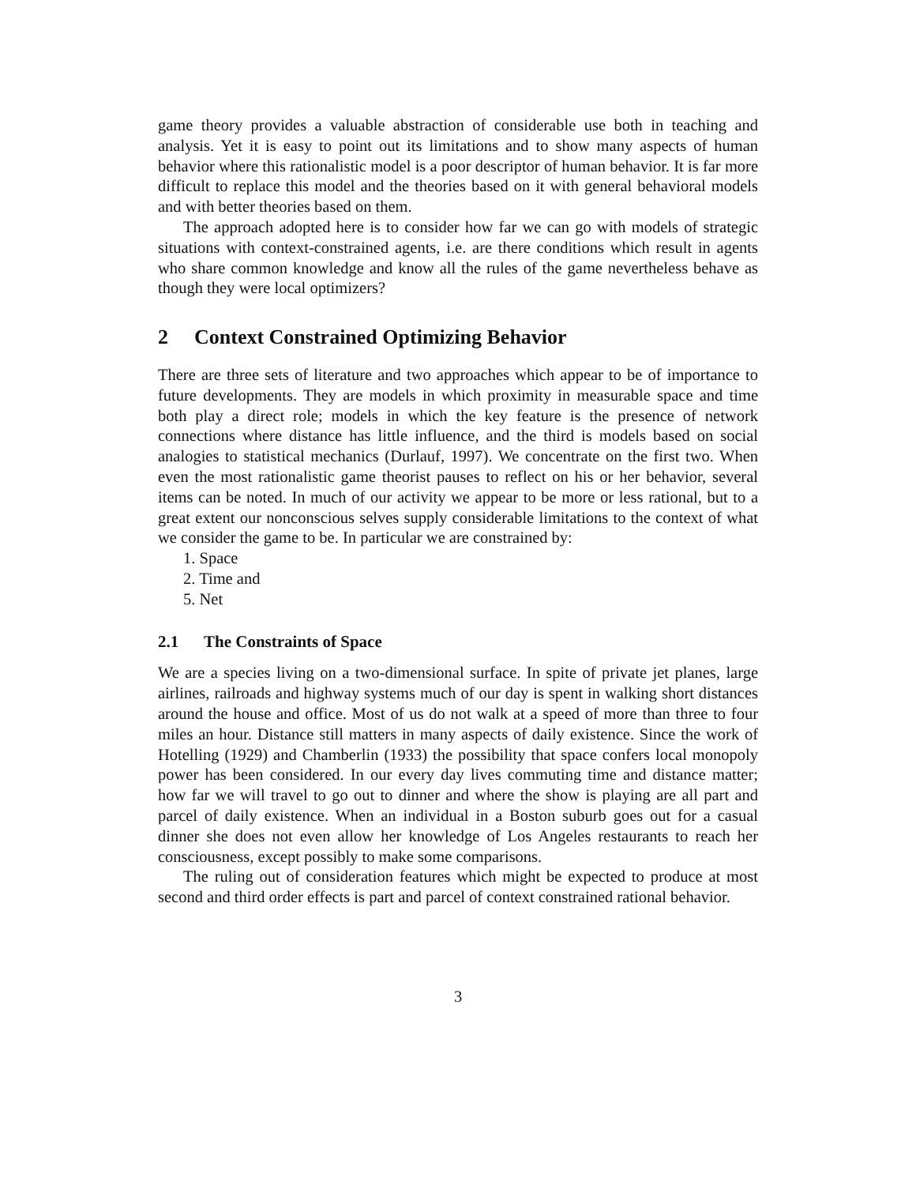game theory provides a valuable abstraction of considerable use both in teaching and analysis. Yet it is easy to point out its limitations and to show many aspects of human behavior where this rationalistic model is a poor descriptor of human behavior. It is far more difficult to replace this model and the theories based on it with general behavioral models and with better theories based on them.
The approach adopted here is to consider how far we can go with models of strategic situations with context-constrained agents, i.e. are there conditions which result in agents who share common knowledge and know all the rules of the game nevertheless behave as though they were local optimizers?
2 Context Constrained Optimizing Behavior
There are three sets of literature and two approaches which appear to be of importance to future developments. They are models in which proximity in measurable space and time both play a direct role; models in which the key feature is the presence of network connections where distance has little influence, and the third is models based on social analogies to statistical mechanics (Durlauf, 1997). We concentrate on the first two. When even the most rationalistic game theorist pauses to reflect on his or her behavior, several items can be noted. In much of our activity we appear to be more or less rational, but to a great extent our nonconscious selves supply considerable limitations to the context of what we consider the game to be. In particular we are constrained by:
1. Space
2. Time and
5. Net
2.1 The Constraints of Space
We are a species living on a two-dimensional surface. In spite of private jet planes, large airlines, railroads and highway systems much of our day is spent in walking short distances around the house and office. Most of us do not walk at a speed of more than three to four miles an hour. Distance still matters in many aspects of daily existence. Since the work of Hotelling (1929) and Chamberlin (1933) the possibility that space confers local monopoly power has been considered. In our every day lives commuting time and distance matter; how far we will travel to go out to dinner and where the show is playing are all part and parcel of daily existence. When an individual in a Boston suburb goes out for a casual dinner she does not even allow her knowledge of Los Angeles restaurants to reach her consciousness, except possibly to make some comparisons.
The ruling out of consideration features which might be expected to produce at most second and third order effects is part and parcel of context constrained rational behavior.
3